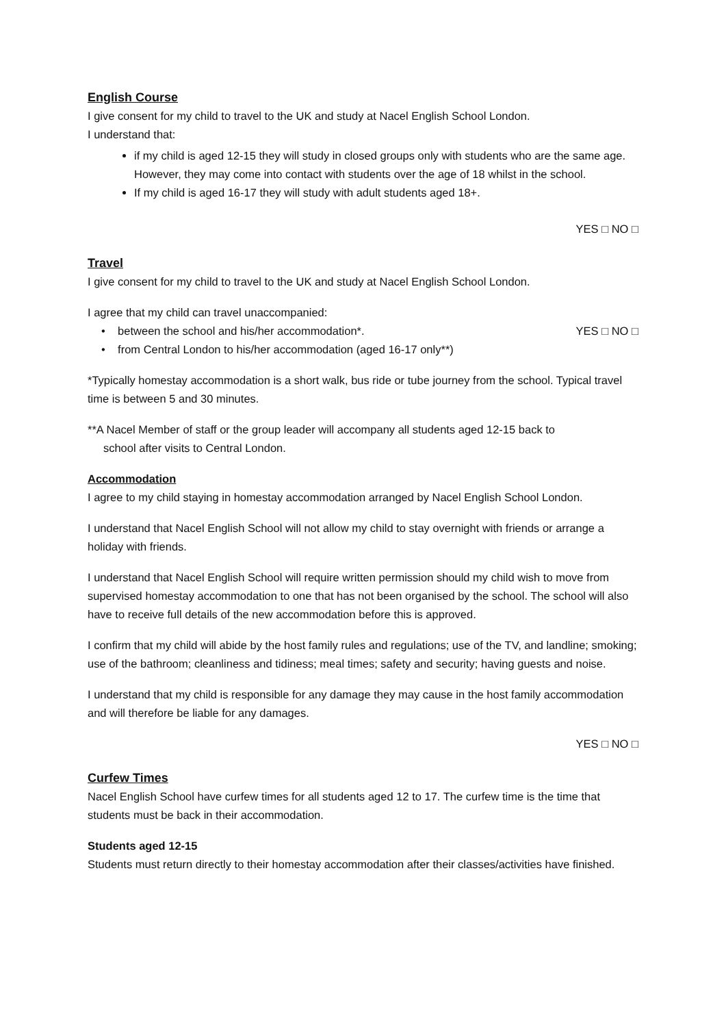English Course
I give consent for my child to travel to the UK and study at Nacel English School London.
I understand that:
if my child is aged 12-15 they will study in closed groups only with students who are the same age. However, they may come into contact with students over the age of 18 whilst in the school.
If my child is aged 16-17 they will study with adult students aged 18+.
YES □ NO □
Travel
I give consent for my child to travel to the UK and study at Nacel English School London.
I agree that my child can travel unaccompanied:
• between the school and his/her accommodation*. YES □ NO □
• from Central London to his/her accommodation (aged 16-17 only**)
*Typically homestay accommodation is a short walk, bus ride or tube journey from the school. Typical travel time is between 5 and 30 minutes.
**A Nacel Member of staff or the group leader will accompany all students aged 12-15 back to
school after visits to Central London.
Accommodation
I agree to my child staying in homestay accommodation arranged by Nacel English School London.
I understand that Nacel English School will not allow my child to stay overnight with friends or arrange a holiday with friends.
I understand that Nacel English School will require written permission should my child wish to move from supervised homestay accommodation to one that has not been organised by the school. The school will also have to receive full details of the new accommodation before this is approved.
I confirm that my child will abide by the host family rules and regulations; use of the TV, and landline; smoking; use of the bathroom; cleanliness and tidiness; meal times; safety and security; having guests and noise.
I understand that my child is responsible for any damage they may cause in the host family accommodation and will therefore be liable for any damages.
YES □ NO □
Curfew Times
Nacel English School have curfew times for all students aged 12 to 17. The curfew time is the time that students must be back in their accommodation.
Students aged 12-15
Students must return directly to their homestay accommodation after their classes/activities have finished.